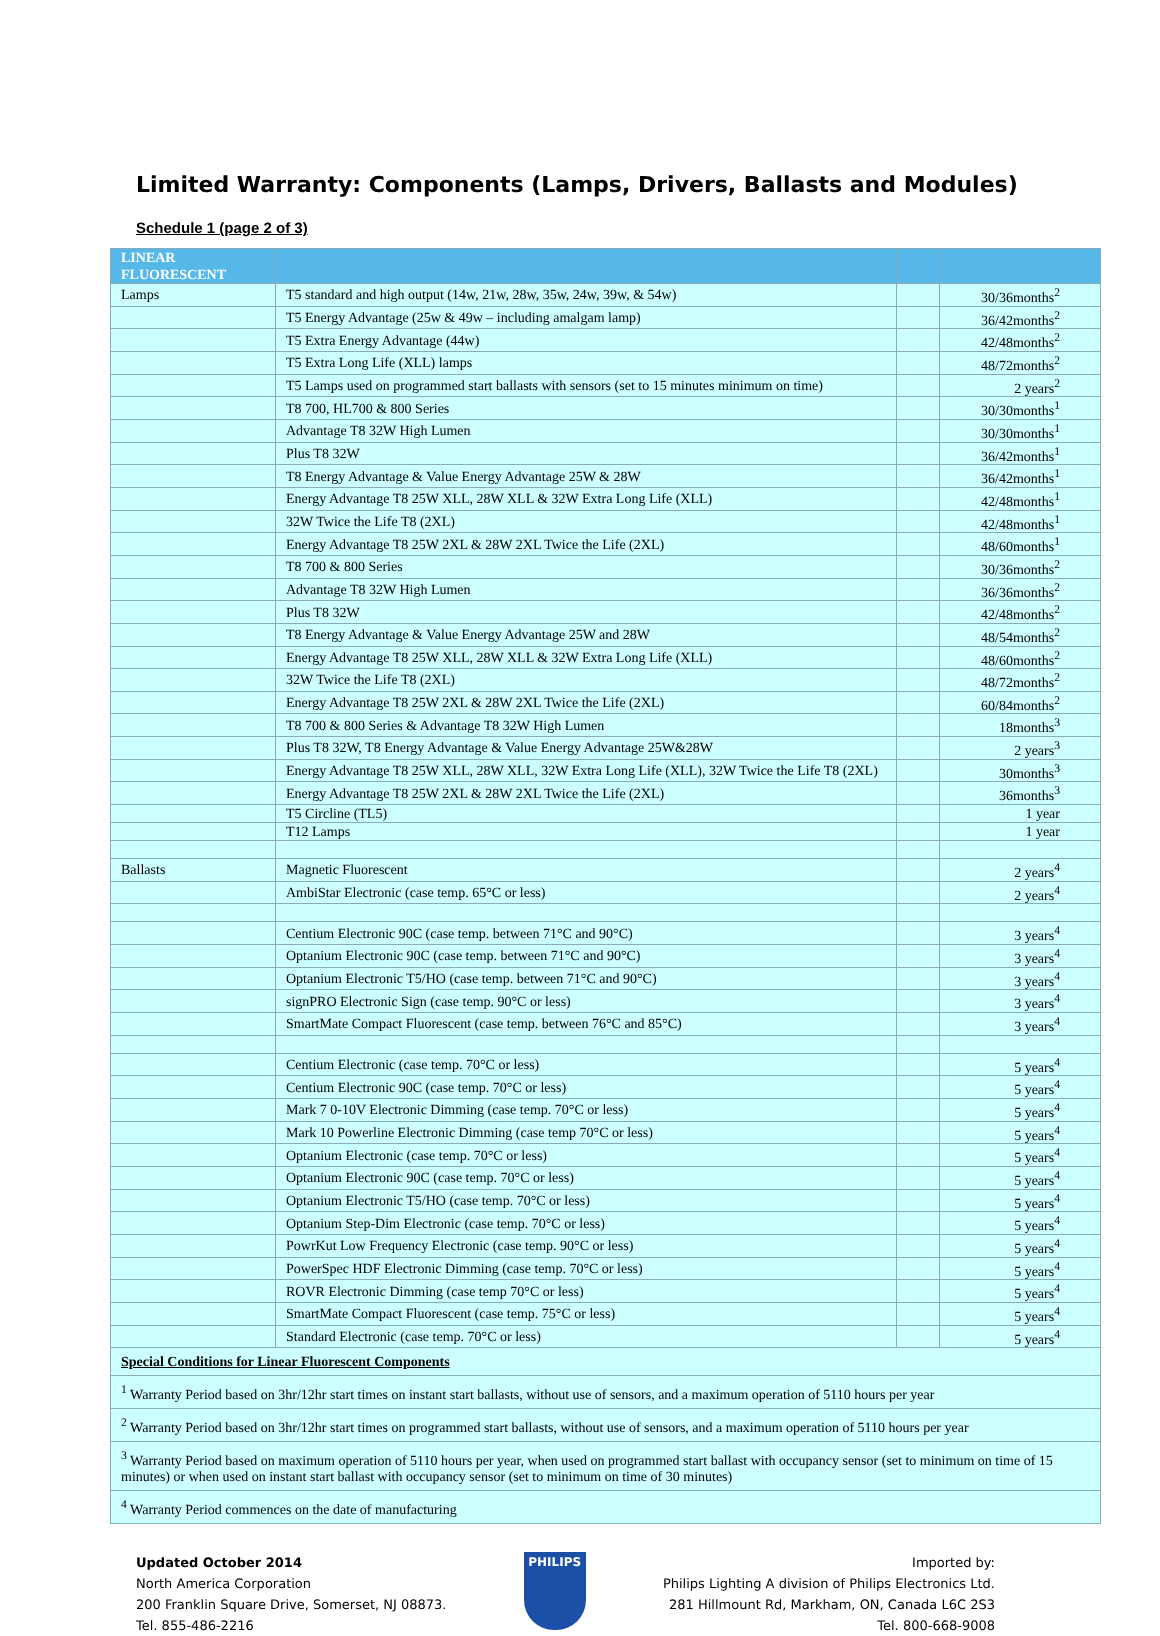Limited Warranty: Components (Lamps, Drivers, Ballasts and Modules)
Schedule 1 (page 2 of 3)
| LINEAR FLUORESCENT | | | |
| --- | --- | --- | --- |
| Lamps | T5 standard and high output (14w, 21w, 28w, 35w, 24w, 39w, & 54w) | | 30/36months<sup>2</sup> |
| | T5 Energy Advantage (25w & 49w – including amalgam lamp) | | 36/42months<sup>2</sup> |
| | T5 Extra Energy Advantage (44w) | | 42/48months<sup>2</sup> |
| | T5 Extra Long Life (XLL) lamps | | 48/72months<sup>2</sup> |
| | T5 Lamps used on programmed start ballasts with sensors (set to 15 minutes minimum on time) | | 2 years<sup>2</sup> |
| | T8 700, HL700 & 800 Series | | 30/30months<sup>1</sup> |
| | Advantage T8 32W High Lumen | | 30/30months<sup>1</sup> |
| | Plus T8 32W | | 36/42months<sup>1</sup> |
| | T8 Energy Advantage & Value Energy Advantage 25W & 28W | | 36/42months<sup>1</sup> |
| | Energy Advantage T8 25W XLL, 28W XLL & 32W Extra Long Life (XLL) | | 42/48months<sup>1</sup> |
| | 32W Twice the Life T8 (2XL) | | 42/48months<sup>1</sup> |
| | Energy Advantage T8 25W 2XL & 28W 2XL Twice the Life (2XL) | | 48/60months<sup>1</sup> |
| | T8 700 & 800 Series | | 30/36months<sup>2</sup> |
| | Advantage T8 32W High Lumen | | 36/36months<sup>2</sup> |
| | Plus T8 32W | | 42/48months<sup>2</sup> |
| | T8 Energy Advantage & Value Energy Advantage 25W and 28W | | 48/54months<sup>2</sup> |
| | Energy Advantage T8 25W XLL, 28W XLL & 32W Extra Long Life (XLL) | | 48/60months<sup>2</sup> |
| | 32W Twice the Life T8 (2XL) | | 48/72months<sup>2</sup> |
| | Energy Advantage T8 25W 2XL & 28W 2XL Twice the Life (2XL) | | 60/84months<sup>2</sup> |
| | T8 700 & 800 Series & Advantage T8 32W High Lumen | | 18months<sup>3</sup> |
| | Plus T8 32W, T8 Energy Advantage & Value Energy Advantage 25W&28W | | 2 years<sup>3</sup> |
| | Energy Advantage T8 25W XLL, 28W XLL, 32W Extra Long Life (XLL), 32W Twice the Life T8 (2XL) | | 30months<sup>3</sup> |
| | Energy Advantage T8 25W 2XL & 28W 2XL Twice the Life (2XL) | | 36months<sup>3</sup> |
| | T5 Circline (TL5) | | 1 year |
| | T12 Lamps | | 1 year |
| Ballasts | Magnetic Fluorescent | | 2 years<sup>4</sup> |
| | AmbiStar Electronic (case temp. 65°C or less) | | 2 years<sup>4</sup> |
| | Centium Electronic 90C (case temp. between 71°C and 90°C) | | 3 years<sup>4</sup> |
| | Optanium Electronic 90C (case temp. between 71°C and 90°C) | | 3 years<sup>4</sup> |
| | Optanium Electronic T5/HO (case temp. between 71°C and 90°C) | | 3 years<sup>4</sup> |
| | signPRO Electronic Sign (case temp. 90°C or less) | | 3 years<sup>4</sup> |
| | SmartMate Compact Fluorescent (case temp. between 76°C and 85°C) | | 3 years<sup>4</sup> |
| | Centium Electronic (case temp. 70°C or less) | | 5 years<sup>4</sup> |
| | Centium Electronic 90C (case temp. 70°C or less) | | 5 years<sup>4</sup> |
| | Mark 7 0-10V Electronic Dimming (case temp. 70°C or less) | | 5 years<sup>4</sup> |
| | Mark 10 Powerline Electronic Dimming (case temp 70°C or less) | | 5 years<sup>4</sup> |
| | Optanium Electronic (case temp. 70°C or less) | | 5 years<sup>4</sup> |
| | Optanium Electronic 90C (case temp. 70°C or less) | | 5 years<sup>4</sup> |
| | Optanium Electronic T5/HO (case temp. 70°C or less) | | 5 years<sup>4</sup> |
| | Optanium Step-Dim Electronic (case temp. 70°C or less) | | 5 years<sup>4</sup> |
| | PowrKut Low Frequency Electronic (case temp. 90°C or less) | | 5 years<sup>4</sup> |
| | PowerSpec HDF Electronic Dimming (case temp. 70°C or less) | | 5 years<sup>4</sup> |
| | ROVR Electronic Dimming (case temp 70°C or less) | | 5 years<sup>4</sup> |
| | SmartMate Compact Fluorescent (case temp. 75°C or less) | | 5 years<sup>4</sup> |
| | Standard Electronic (case temp. 70°C or less) | | 5 years<sup>4</sup> |
| Special Conditions for Linear Fluorescent Components | | | |
| <sup>1</sup> Warranty Period based on 3hr/12hr start times on instant start ballasts, without use of sensors, and a maximum operation of 5110 hours per year | | | |
| <sup>2</sup> Warranty Period based on 3hr/12hr start times on programmed start ballasts, without use of sensors, and a maximum operation of 5110 hours per year | | | |
| <sup>3</sup> Warranty Period based on maximum operation of 5110 hours per year, when used on programmed start ballast with occupancy sensor (set to minimum on time of 15 minutes) or when used on instant start ballast with occupancy sensor (set to minimum on time of 30 minutes) | | | |
| <sup>4</sup> Warranty Period commences on the date of manufacturing | | | |
Updated October 2014
North America Corporation
200 Franklin Square Drive, Somerset, NJ 08873.
Tel. 855-486-2216
PHILIPS
Imported by:
Philips Lighting A division of Philips Electronics Ltd.
281 Hillmount Rd, Markham, ON, Canada L6C 2S3
Tel. 800-668-9008